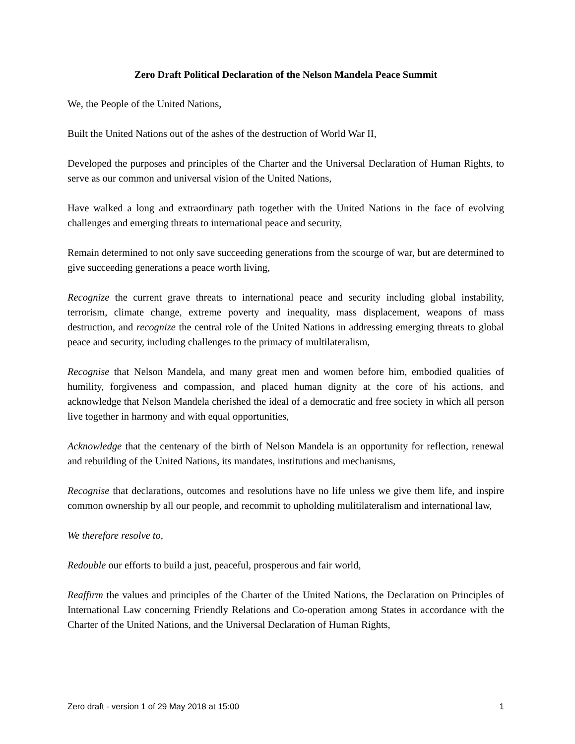Zero Draft Political Declaration of the Nelson Mandela Peace Summit
We, the People of the United Nations,
Built the United Nations out of the ashes of the destruction of World War II,
Developed the purposes and principles of the Charter and the Universal Declaration of Human Rights, to serve as our common and universal vision of the United Nations,
Have walked a long and extraordinary path together with the United Nations in the face of evolving challenges and emerging threats to international peace and security,
Remain determined to not only save succeeding generations from the scourge of war, but are determined to give succeeding generations a peace worth living,
Recognize the current grave threats to international peace and security including global instability, terrorism, climate change, extreme poverty and inequality, mass displacement, weapons of mass destruction, and recognize the central role of the United Nations in addressing emerging threats to global peace and security, including challenges to the primacy of multilateralism,
Recognise that Nelson Mandela, and many great men and women before him, embodied qualities of humility, forgiveness and compassion, and placed human dignity at the core of his actions, and acknowledge that Nelson Mandela cherished the ideal of a democratic and free society in which all person live together in harmony and with equal opportunities,
Acknowledge that the centenary of the birth of Nelson Mandela is an opportunity for reflection, renewal and rebuilding of the United Nations, its mandates, institutions and mechanisms,
Recognise that declarations, outcomes and resolutions have no life unless we give them life, and inspire common ownership by all our people, and recommit to upholding mulitilateralism and international law,
We therefore resolve to,
Redouble our efforts to build a just, peaceful, prosperous and fair world,
Reaffirm the values and principles of the Charter of the United Nations, the Declaration on Principles of International Law concerning Friendly Relations and Co-operation among States in accordance with the Charter of the United Nations, and the Universal Declaration of Human Rights,
Zero draft - version 1 of 29 May 2018 at 15:00 1